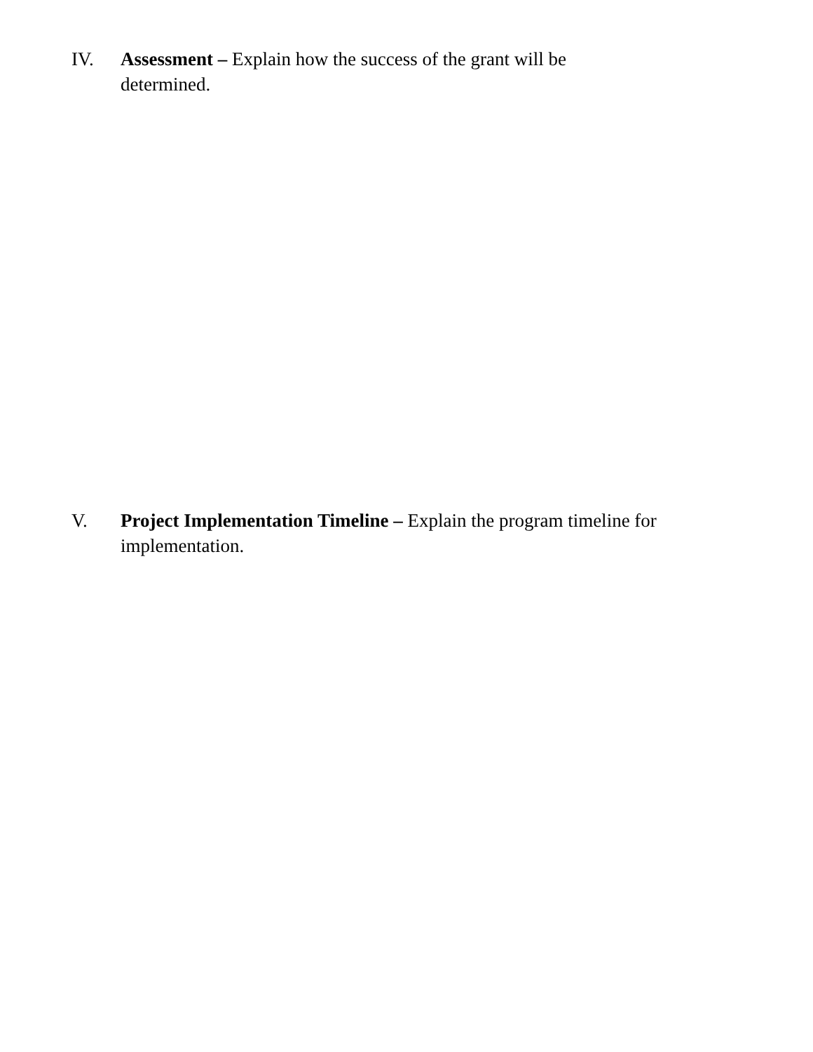IV. Assessment – Explain how the success of the grant will be determined.
V. Project Implementation Timeline – Explain the program timeline for implementation.